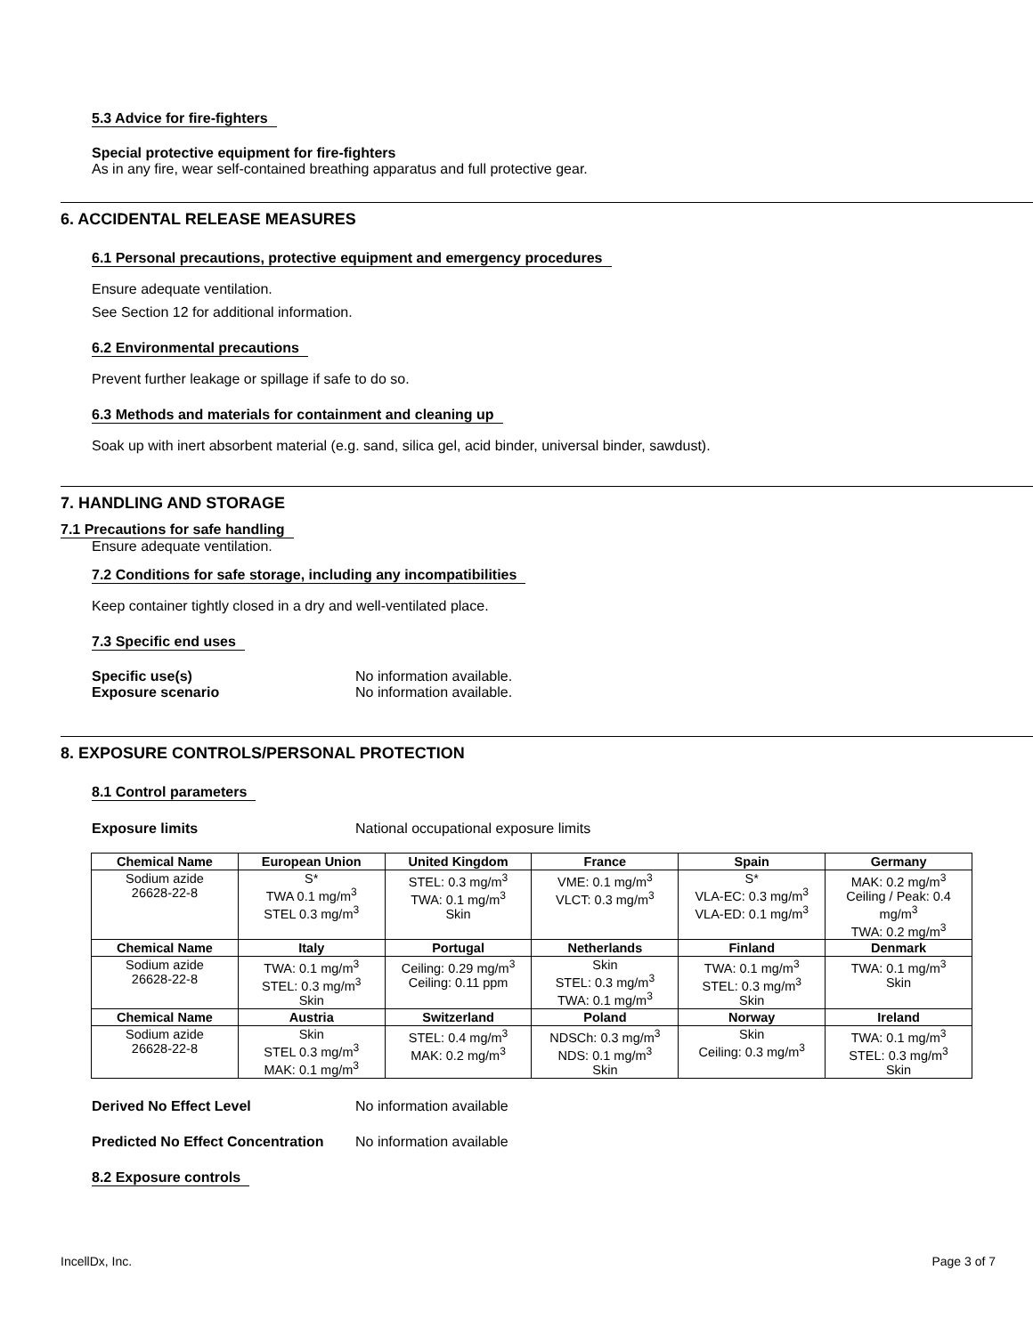5.3 Advice for fire-fighters
Special protective equipment for fire-fighters
As in any fire, wear self-contained breathing apparatus and full protective gear.
6. ACCIDENTAL RELEASE MEASURES
6.1 Personal precautions, protective equipment and emergency procedures
Ensure adequate ventilation.
See Section 12 for additional information.
6.2 Environmental precautions
Prevent further leakage or spillage if safe to do so.
6.3 Methods and materials for containment and cleaning up
Soak up with inert absorbent material (e.g. sand, silica gel, acid binder, universal binder, sawdust).
7. HANDLING AND STORAGE
7.1 Precautions for safe handling
Ensure adequate ventilation.
7.2 Conditions for safe storage, including any incompatibilities
Keep container tightly closed in a dry and well-ventilated place.
7.3 Specific end uses
Specific use(s) No information available.
Exposure scenario No information available.
8. EXPOSURE CONTROLS/PERSONAL PROTECTION
8.1 Control parameters
Exposure limits National occupational exposure limits
| Chemical Name | European Union | United Kingdom | France | Spain | Germany |
| --- | --- | --- | --- | --- | --- |
| Sodium azide 26628-22-8 | S* TWA 0.1 mg/m<sup>3</sup> STEL 0.3 mg/m<sup>3</sup> | STEL: 0.3 mg/m<sup>3</sup> TWA: 0.1 mg/m<sup>3</sup> Skin | VME: 0.1 mg/m<sup>3</sup> VLCT: 0.3 mg/m<sup>3</sup> | S* VLA-EC: 0.3 mg/m<sup>3</sup> VLA-ED: 0.1 mg/m<sup>3</sup> | MAK: 0.2 mg/m<sup>3</sup> Ceiling / Peak: 0.4 mg/m<sup>3</sup> TWA: 0.2 mg/m<sup>3</sup> |
| Chemical Name | Italy | Portugal | Netherlands | Finland | Denmark |
| Sodium azide 26628-22-8 | TWA: 0.1 mg/m<sup>3</sup> STEL: 0.3 mg/m<sup>3</sup> Skin | Ceiling: 0.29 mg/m<sup>3</sup> Ceiling: 0.11 ppm | Skin STEL: 0.3 mg/m<sup>3</sup> TWA: 0.1 mg/m<sup>3</sup> | TWA: 0.1 mg/m<sup>3</sup> STEL: 0.3 mg/m<sup>3</sup> Skin | TWA: 0.1 mg/m<sup>3</sup> Skin |
| Chemical Name | Austria | Switzerland | Poland | Norway | Ireland |
| Sodium azide 26628-22-8 | Skin STEL 0.3 mg/m<sup>3</sup> MAK: 0.1 mg/m<sup>3</sup> | STEL: 0.4 mg/m<sup>3</sup> MAK: 0.2 mg/m<sup>3</sup> | NDSCh: 0.3 mg/m<sup>3</sup> NDS: 0.1 mg/m<sup>3</sup> Skin | Skin Ceiling: 0.3 mg/m<sup>3</sup> | TWA: 0.1 mg/m<sup>3</sup> STEL: 0.3 mg/m<sup>3</sup> Skin |
Derived No Effect Level No information available
Predicted No Effect Concentration
No information available
8.2 Exposure controls
IncellDx, Inc. Page 3 of 7